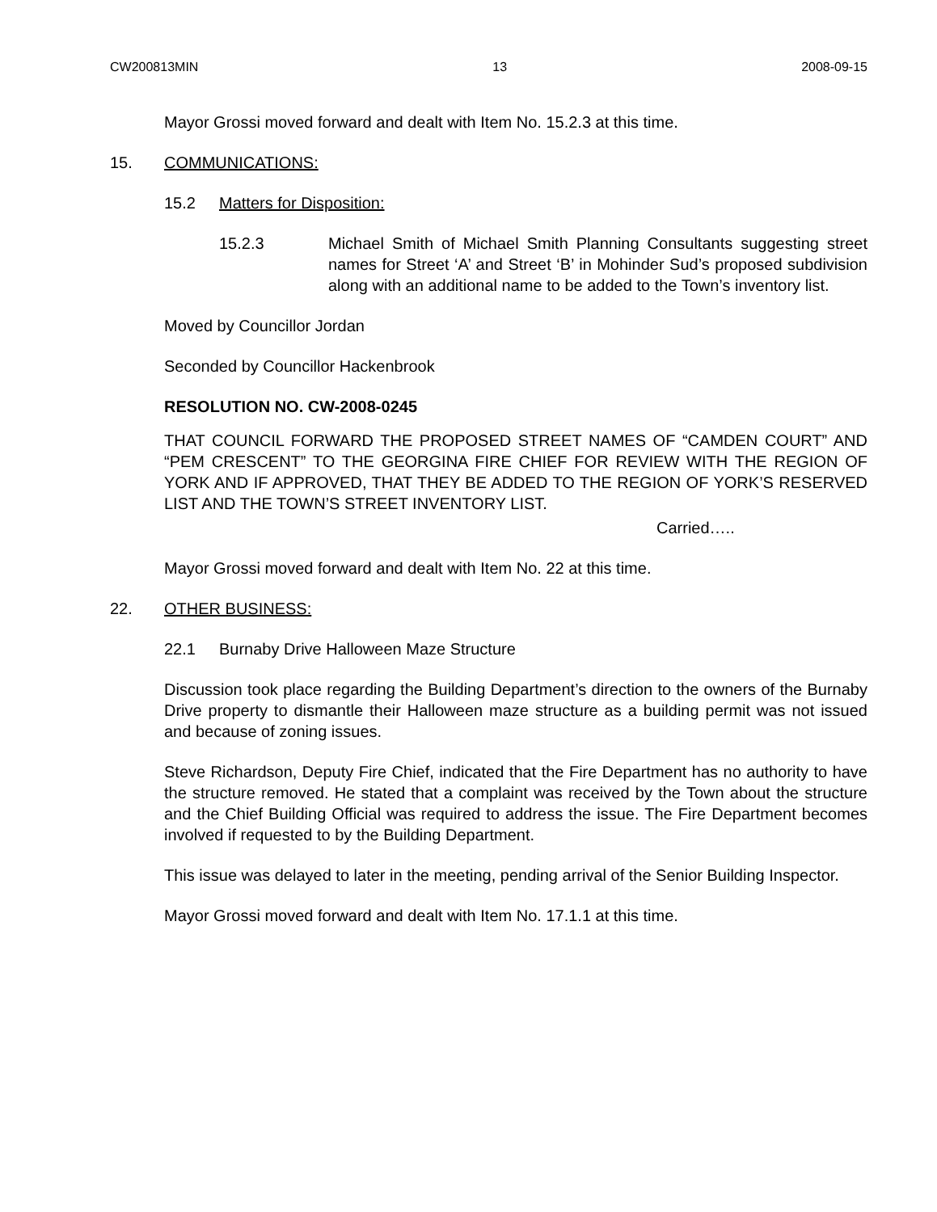CW200813MIN 13 2008-09-15
Mayor Grossi moved forward and dealt with Item No. 15.2.3 at this time.
15. COMMUNICATIONS:
15.2 Matters for Disposition:
15.2.3 Michael Smith of Michael Smith Planning Consultants suggesting street names for Street ‘A’ and Street ‘B’ in Mohinder Sud’s proposed subdivision along with an additional name to be added to the Town’s inventory list.
Moved by Councillor Jordan
Seconded by Councillor Hackenbrook
RESOLUTION NO. CW-2008-0245
THAT COUNCIL FORWARD THE PROPOSED STREET NAMES OF “CAMDEN COURT” AND “PEM CRESCENT” TO THE GEORGINA FIRE CHIEF FOR REVIEW WITH THE REGION OF YORK AND IF APPROVED, THAT THEY BE ADDED TO THE REGION OF YORK’S RESERVED LIST AND THE TOWN’S STREET INVENTORY LIST.
Carried…..
Mayor Grossi moved forward and dealt with Item No. 22 at this time.
22. OTHER BUSINESS:
22.1 Burnaby Drive Halloween Maze Structure
Discussion took place regarding the Building Department’s direction to the owners of the Burnaby Drive property to dismantle their Halloween maze structure as a building permit was not issued and because of zoning issues.
Steve Richardson, Deputy Fire Chief, indicated that the Fire Department has no authority to have the structure removed. He stated that a complaint was received by the Town about the structure and the Chief Building Official was required to address the issue. The Fire Department becomes involved if requested to by the Building Department.
This issue was delayed to later in the meeting, pending arrival of the Senior Building Inspector.
Mayor Grossi moved forward and dealt with Item No. 17.1.1 at this time.